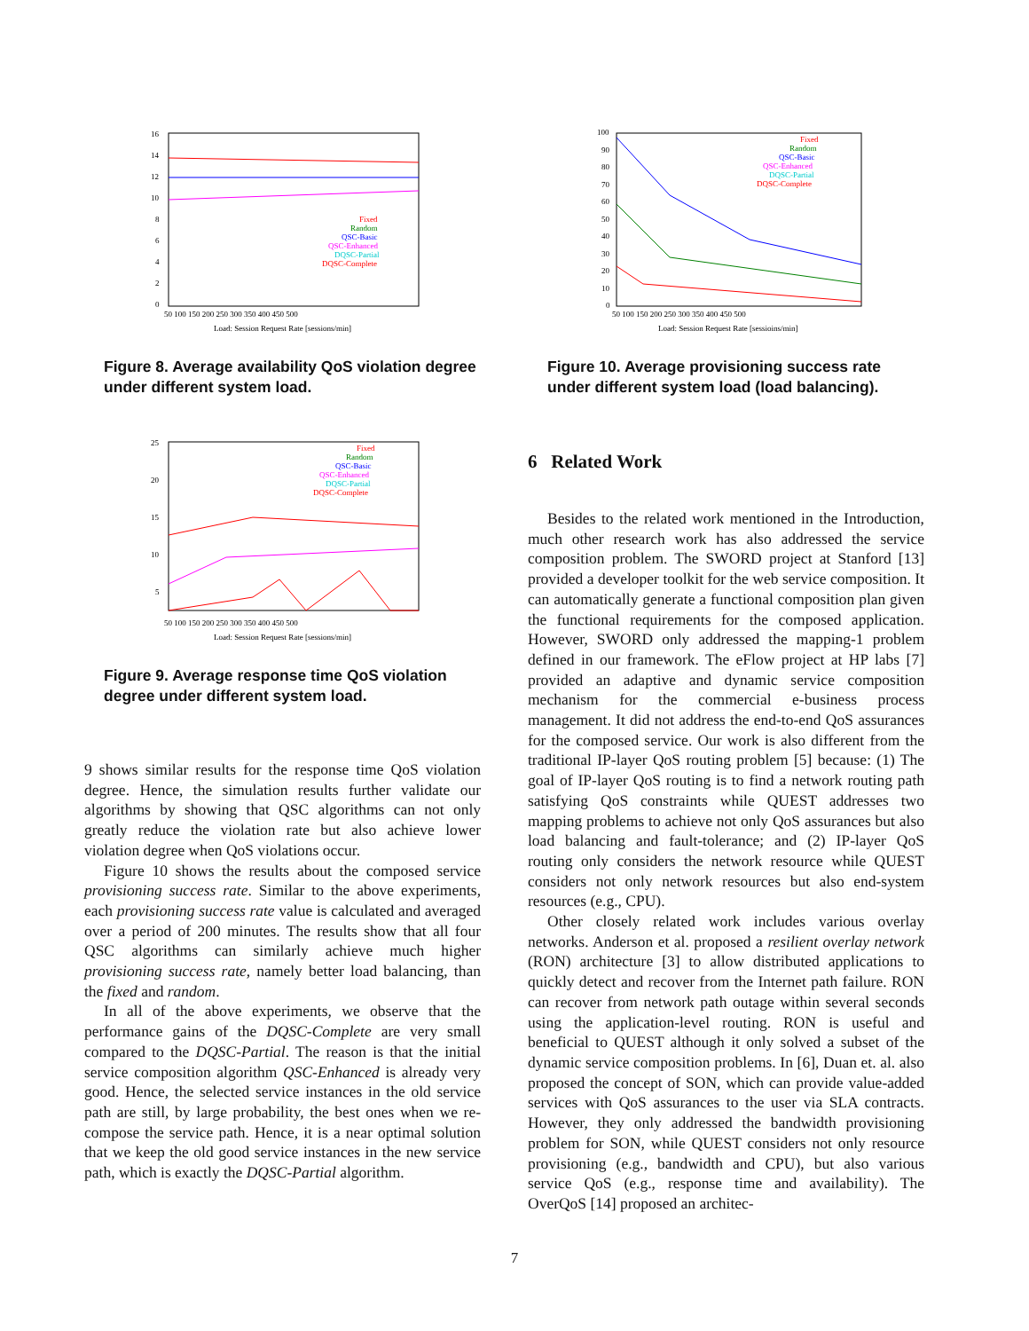16
14
12
10
8
6
4
2
0
50 100 150 200 250 300 350 400 450 500
Load: Session Request Rate [sessions/min]
Fixed
Random
QSC-Basic
QSC-Enhanced
DQSC-Partial
DQSC-Complete
Figure 8. Average availability QoS violation degree under different system load.
25
20
15
10
5
50 100 150 200 250 300 350 400 450 500
Load: Session Request Rate [sessions/min]
Fixed
Random
QSC-Basic
QSC-Enhanced
DQSC-Partial
DQSC-Complete
Figure 9. Average response time QoS violation degree under different system load.
9 shows similar results for the response time QoS violation degree. Hence, the simulation results further validate our algorithms by showing that QSC algorithms can not only greatly reduce the violation rate but also achieve lower violation degree when QoS violations occur.
Figure 10 shows the results about the composed service provisioning success rate. Similar to the above experiments, each provisioning success rate value is calculated and averaged over a period of 200 minutes. The results show that all four QSC algorithms can similarly achieve much higher provisioning success rate, namely better load balancing, than the fixed and random.
In all of the above experiments, we observe that the performance gains of the DQSC-Complete are very small compared to the DQSC-Partial. The reason is that the initial service composition algorithm QSC-Enhanced is already very good. Hence, the selected service instances in the old service path are still, by large probability, the best ones when we re-compose the service path. Hence, it is a near optimal solution that we keep the old good service instances in the new service path, which is exactly the DQSC-Partial algorithm.
100
90
80
70
60
50
40
30
20
10
0
50 100 150 200 250 300 350 400 450 500
Load: Session Request Rate [sessioins/min]
Fixed
Random
QSC-Basic
QSC-Enhanced
DQSC-Partial
DQSC-Complete
Figure 10. Average provisioning success rate under different system load (load balancing).
6 Related Work
Besides to the related work mentioned in the Introduction, much other research work has also addressed the service composition problem. The SWORD project at Stanford [13] provided a developer toolkit for the web service composition. It can automatically generate a functional composition plan given the functional requirements for the composed application. However, SWORD only addressed the mapping-1 problem defined in our framework. The eFlow project at HP labs [7] provided an adaptive and dynamic service composition mechanism for the commercial e-business process management. It did not address the end-to-end QoS assurances for the composed service. Our work is also different from the traditional IP-layer QoS routing problem [5] because: (1) The goal of IP-layer QoS routing is to find a network routing path satisfying QoS constraints while QUEST addresses two mapping problems to achieve not only QoS assurances but also load balancing and fault-tolerance; and (2) IP-layer QoS routing only considers the network resource while QUEST considers not only network resources but also end-system resources (e.g., CPU).
Other closely related work includes various overlay networks. Anderson et al. proposed a resilient overlay network (RON) architecture [3] to allow distributed applications to quickly detect and recover from the Internet path failure. RON can recover from network path outage within several seconds using the application-level routing. RON is useful and beneficial to QUEST although it only solved a subset of the dynamic service composition problems. In [6], Duan et. al. also proposed the concept of SON, which can provide value-added services with QoS assurances to the user via SLA contracts. However, they only addressed the bandwidth provisioning problem for SON, while QUEST considers not only resource provisioning (e.g., bandwidth and CPU), but also various service QoS (e.g., response time and availability). The OverQoS [14] proposed an architec-
7